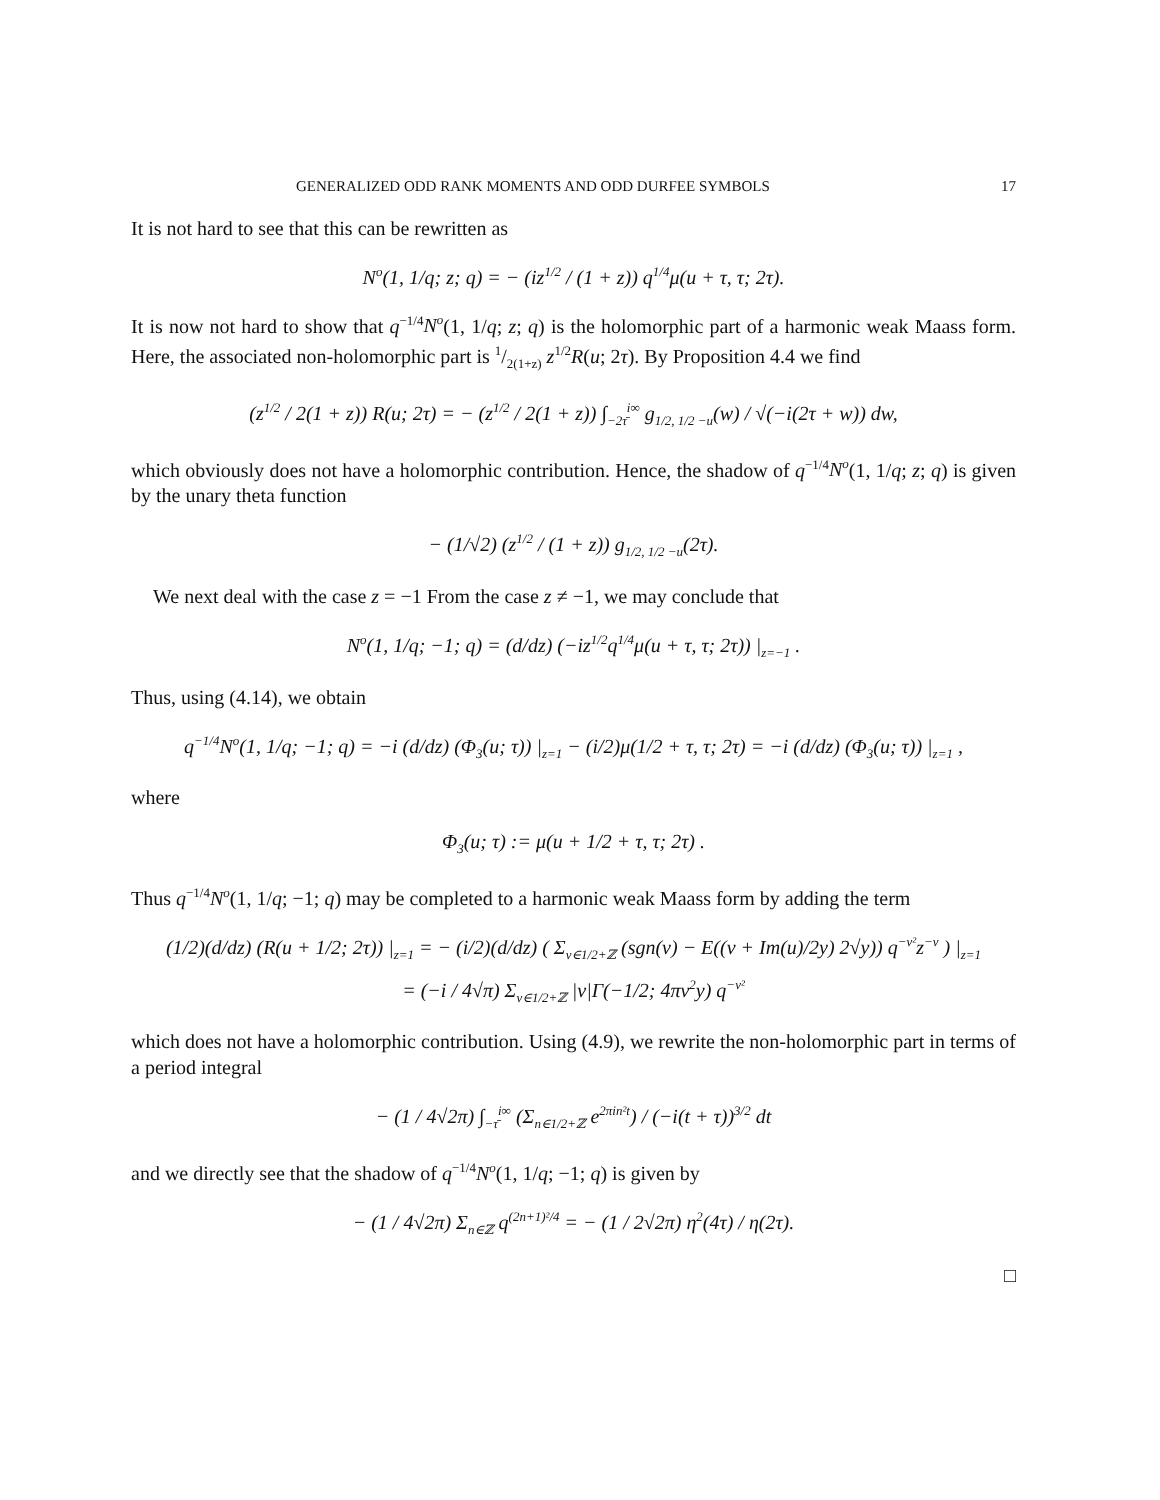GENERALIZED ODD RANK MOMENTS AND ODD DURFEE SYMBOLS 17
It is not hard to see that this can be rewritten as
N<sup>o</sup>(1, 1/q; z; q) = − (iz<sup>1/2</sup> / (1 + z)) q<sup>1/4</sup>μ(u + τ, τ; 2τ).
It is now not hard to show that q<sup>−1/4</sup>N<sup>o</sup>(1, 1/q; z; q) is the holomorphic part of a harmonic weak Maass form. Here, the associated non-holomorphic part is 1/2(1+z) z<sup>1/2</sup>R(u; 2τ). By Proposition 4.4 we find
(z<sup>1/2</sup> / 2(1 + z)) R(u; 2τ) = − (z<sup>1/2</sup> / 2(1 + z)) ∫<sub>−2τ̄</sub><sup>i∞</sup> g<sub>1/2, 1/2 −u</sub>(w) / √(−i(2τ + w)) dw,
which obviously does not have a holomorphic contribution. Hence, the shadow of q<sup>−1/4</sup>N<sup>o</sup>(1, 1/q; z; q) is given by the unary theta function
− (1/√2) (z<sup>1/2</sup> / (1 + z)) g<sub>1/2, 1/2 −u</sub>(2τ).
We next deal with the case z = −1 From the case z ≠ −1, we may conclude that
N<sup>o</sup>(1, 1/q; −1; q) = (d/dz) (−iz<sup>1/2</sup>q<sup>1/4</sup>μ(u + τ, τ; 2τ)) |<sub>z=−1</sub> .
Thus, using (4.14), we obtain
q<sup>−1/4</sup>N<sup>o</sup>(1, 1/q; −1; q) = −i (d/dz) (Φ<sub>3</sub>(u; τ)) |<sub>z=1</sub> − (i/2)μ(1/2 + τ, τ; 2τ) = −i (d/dz) (Φ<sub>3</sub>(u; τ)) |<sub>z=1</sub> ,
where
Φ<sub>3</sub>(u; τ) := μ(u + 1/2 + τ, τ; 2τ) .
Thus q<sup>−1/4</sup>N<sup>o</sup>(1, 1/q; −1; q) may be completed to a harmonic weak Maass form by adding the term
(1/2)(d/dz) (R(u + 1/2; 2τ)) |<sub>z=1</sub> = − (i/2)(d/dz) ( Σ<sub>ν∈1/2+ℤ</sub> (sgn(ν) − E((ν + Im(u)/2y) 2√y)) q<sup>−ν²</sup>z<sup>−ν</sup> ) |<sub>z=1</sub>
= (−i / 4√π) Σ<sub>ν∈1/2+ℤ</sub> |ν|Γ(−1/2; 4πν<sup>2</sup>y) q<sup>−ν²</sup>
which does not have a holomorphic contribution. Using (4.9), we rewrite the non-holomorphic part in terms of a period integral
− (1 / 4√2π) ∫<sub>−τ̄</sub><sup>i∞</sup> (Σ<sub>n∈1/2+ℤ</sub> e<sup>2πin²t</sup>) / (−i(t + τ))<sup>3/2</sup> dt
and we directly see that the shadow of q<sup>−1/4</sup>N<sup>o</sup>(1, 1/q; −1; q) is given by
− (1 / 4√2π) Σ<sub>n∈ℤ</sub> q<sup>(2n+1)²/4</sup> = − (1 / 2√2π) η<sup>2</sup>(4τ) / η(2τ).
□